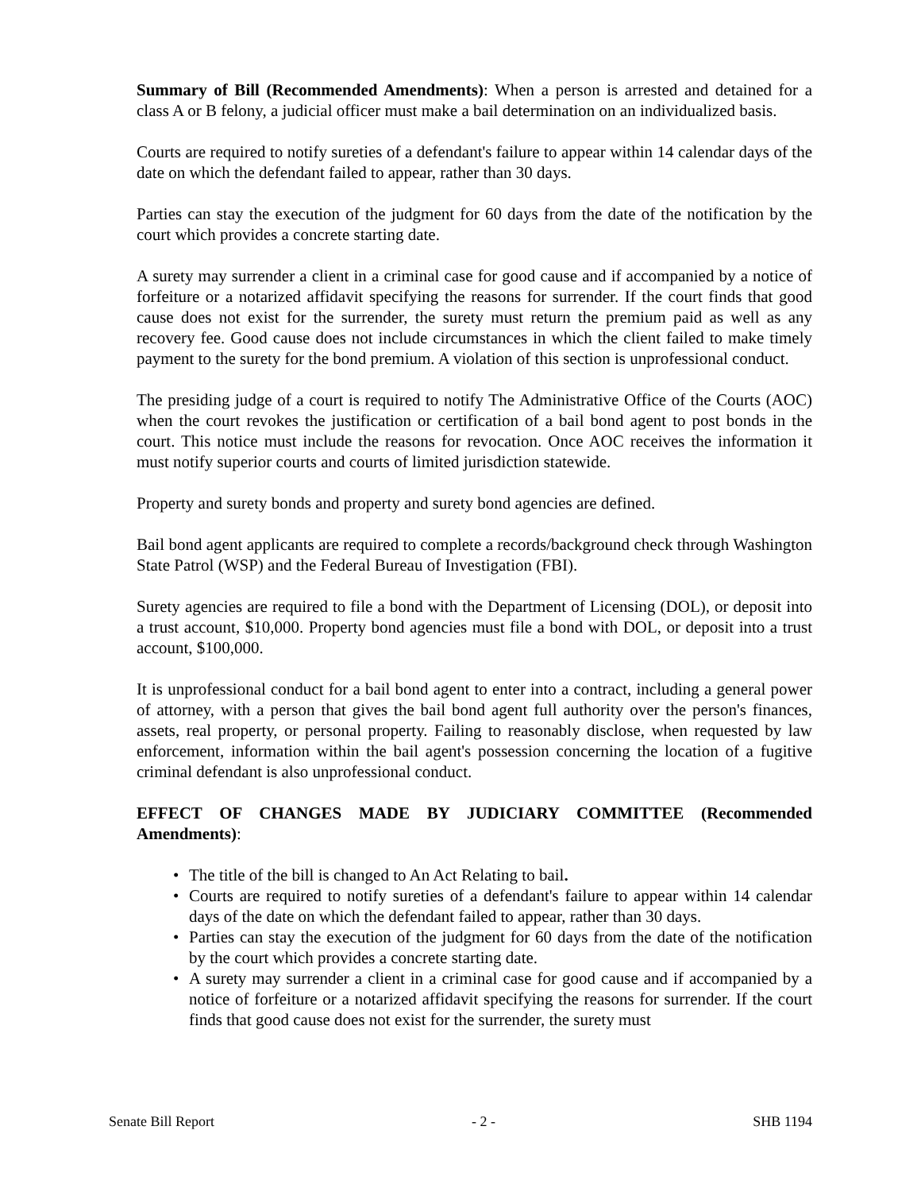Summary of Bill (Recommended Amendments): When a person is arrested and detained for a class A or B felony, a judicial officer must make a bail determination on an individualized basis.
Courts are required to notify sureties of a defendant's failure to appear within 14 calendar days of the date on which the defendant failed to appear, rather than 30 days.
Parties can stay the execution of the judgment for 60 days from the date of the notification by the court which provides a concrete starting date.
A surety may surrender a client in a criminal case for good cause and if accompanied by a notice of forfeiture or a notarized affidavit specifying the reasons for surrender. If the court finds that good cause does not exist for the surrender, the surety must return the premium paid as well as any recovery fee. Good cause does not include circumstances in which the client failed to make timely payment to the surety for the bond premium. A violation of this section is unprofessional conduct.
The presiding judge of a court is required to notify The Administrative Office of the Courts (AOC) when the court revokes the justification or certification of a bail bond agent to post bonds in the court. This notice must include the reasons for revocation. Once AOC receives the information it must notify superior courts and courts of limited jurisdiction statewide.
Property and surety bonds and property and surety bond agencies are defined.
Bail bond agent applicants are required to complete a records/background check through Washington State Patrol (WSP) and the Federal Bureau of Investigation (FBI).
Surety agencies are required to file a bond with the Department of Licensing (DOL), or deposit into a trust account, $10,000. Property bond agencies must file a bond with DOL, or deposit into a trust account, $100,000.
It is unprofessional conduct for a bail bond agent to enter into a contract, including a general power of attorney, with a person that gives the bail bond agent full authority over the person's finances, assets, real property, or personal property. Failing to reasonably disclose, when requested by law enforcement, information within the bail agent's possession concerning the location of a fugitive criminal defendant is also unprofessional conduct.
EFFECT OF CHANGES MADE BY JUDICIARY COMMITTEE (Recommended Amendments):
• The title of the bill is changed to An Act Relating to bail.
• Courts are required to notify sureties of a defendant's failure to appear within 14 calendar days of the date on which the defendant failed to appear, rather than 30 days.
• Parties can stay the execution of the judgment for 60 days from the date of the notification by the court which provides a concrete starting date.
• A surety may surrender a client in a criminal case for good cause and if accompanied by a notice of forfeiture or a notarized affidavit specifying the reasons for surrender. If the court finds that good cause does not exist for the surrender, the surety must
Senate Bill Report - 2 - SHB 1194